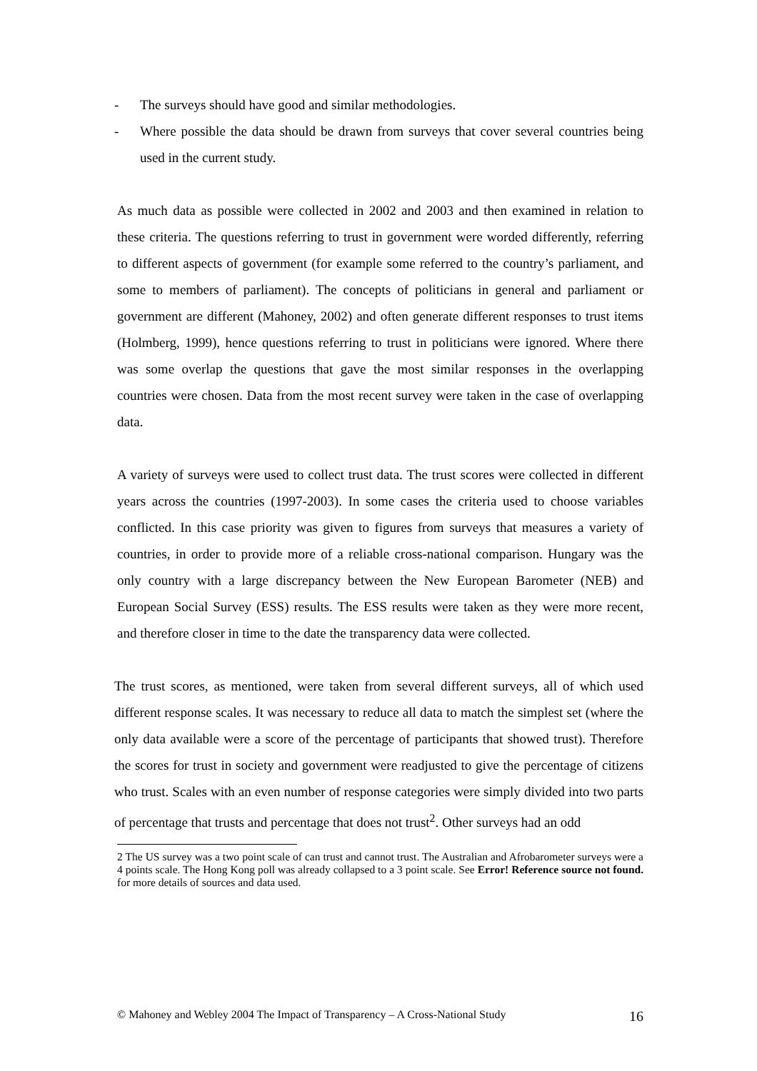- The surveys should have good and similar methodologies.
- Where possible the data should be drawn from surveys that cover several countries being used in the current study.
As much data as possible were collected in 2002 and 2003 and then examined in relation to these criteria. The questions referring to trust in government were worded differently, referring to different aspects of government (for example some referred to the country’s parliament, and some to members of parliament). The concepts of politicians in general and parliament or government are different (Mahoney, 2002) and often generate different responses to trust items (Holmberg, 1999), hence questions referring to trust in politicians were ignored. Where there was some overlap the questions that gave the most similar responses in the overlapping countries were chosen. Data from the most recent survey were taken in the case of overlapping data.
A variety of surveys were used to collect trust data. The trust scores were collected in different years across the countries (1997-2003). In some cases the criteria used to choose variables conflicted. In this case priority was given to figures from surveys that measures a variety of countries, in order to provide more of a reliable cross-national comparison. Hungary was the only country with a large discrepancy between the New European Barometer (NEB) and European Social Survey (ESS) results. The ESS results were taken as they were more recent, and therefore closer in time to the date the transparency data were collected.
The trust scores, as mentioned, were taken from several different surveys, all of which used different response scales. It was necessary to reduce all data to match the simplest set (where the only data available were a score of the percentage of participants that showed trust). Therefore the scores for trust in society and government were readjusted to give the percentage of citizens who trust. Scales with an even number of response categories were simply divided into two parts of percentage that trusts and percentage that does not trust<sup>2</sup>. Other surveys had an odd
2 The US survey was a two point scale of can trust and cannot trust. The Australian and Afrobarometer surveys were a 4 points scale. The Hong Kong poll was already collapsed to a 3 point scale. See Error! Reference source not found. for more details of sources and data used.
© Mahoney and Webley 2004 The Impact of Transparency – A Cross-National Study 16